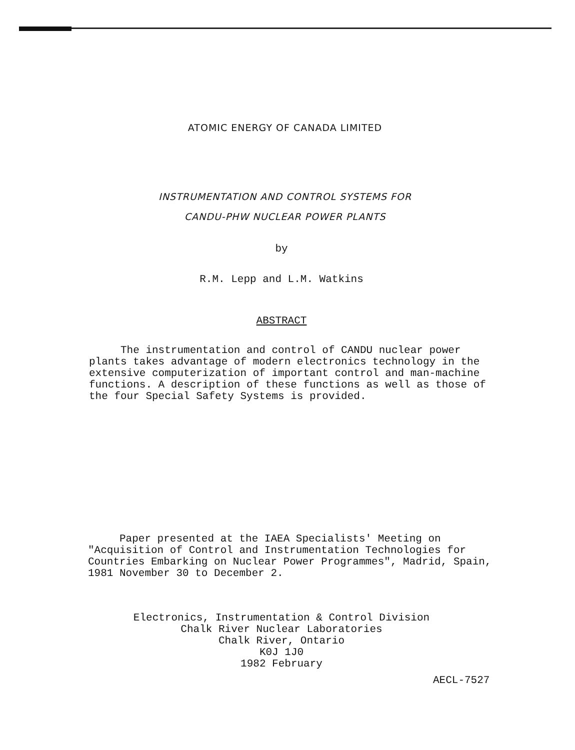ATOMIC ENERGY OF CANADA LIMITED
INSTRUMENTATION AND CONTROL SYSTEMS FOR
CANDU-PHW NUCLEAR POWER PLANTS
by
R.M. Lepp and L.M. Watkins
ABSTRACT
The instrumentation and control of CANDU nuclear power plants takes advantage of modern electronics technology in the extensive computerization of important control and man-machine functions. A description of these functions as well as those of the four Special Safety Systems is provided.
Paper presented at the IAEA Specialists' Meeting on "Acquisition of Control and Instrumentation Technologies for Countries Embarking on Nuclear Power Programmes", Madrid, Spain, 1981 November 30 to December 2.
Electronics, Instrumentation & Control Division
Chalk River Nuclear Laboratories
Chalk River, Ontario
K0J 1J0
1982 February
AECL-7527